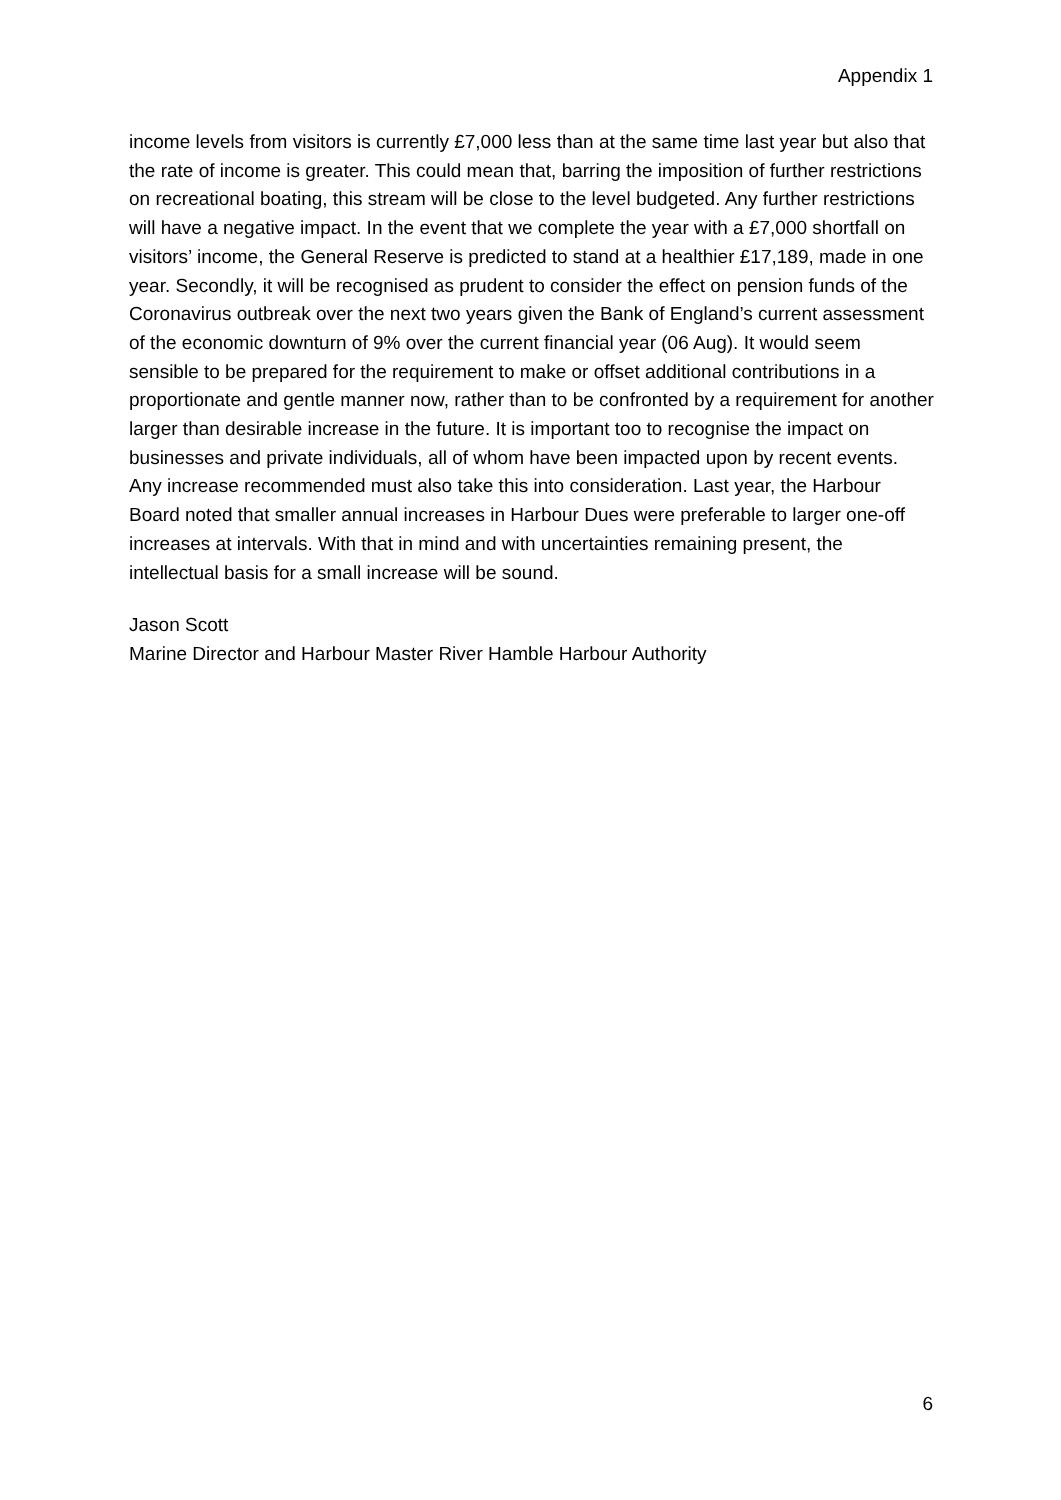Appendix 1
income levels from visitors is currently £7,000 less than at the same time last year but also that the rate of income is greater. This could mean that, barring the imposition of further restrictions on recreational boating, this stream will be close to the level budgeted. Any further restrictions will have a negative impact. In the event that we complete the year with a £7,000 shortfall on visitors’ income, the General Reserve is predicted to stand at a healthier £17,189, made in one year. Secondly, it will be recognised as prudent to consider the effect on pension funds of the Coronavirus outbreak over the next two years given the Bank of England’s current assessment of the economic downturn of 9% over the current financial year (06 Aug). It would seem sensible to be prepared for the requirement to make or offset additional contributions in a proportionate and gentle manner now, rather than to be confronted by a requirement for another larger than desirable increase in the future. It is important too to recognise the impact on businesses and private individuals, all of whom have been impacted upon by recent events. Any increase recommended must also take this into consideration. Last year, the Harbour Board noted that smaller annual increases in Harbour Dues were preferable to larger one-off increases at intervals. With that in mind and with uncertainties remaining present, the intellectual basis for a small increase will be sound.
Jason Scott
Marine Director and Harbour Master River Hamble Harbour Authority
6